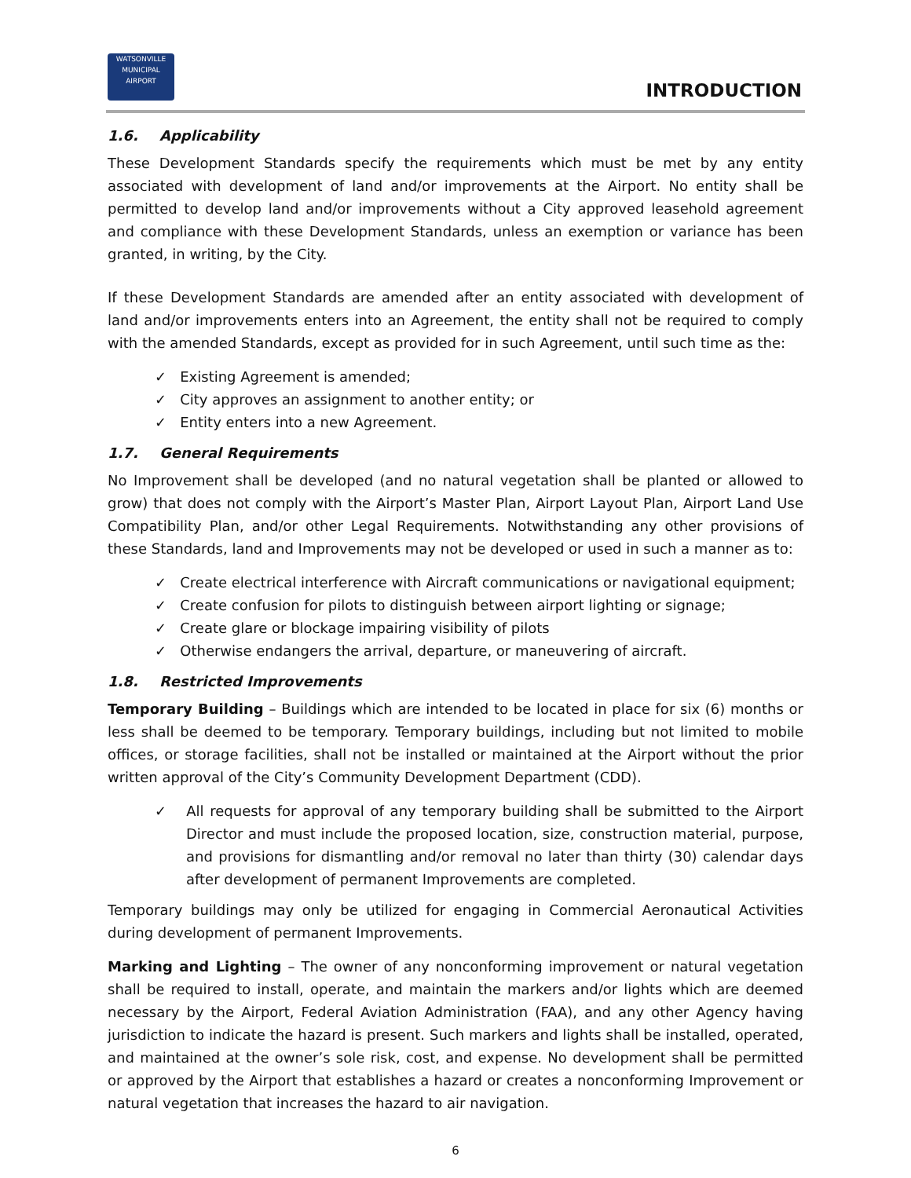WATSONVILLE
MUNICIPAL
AIRPORT
INTRODUCTION
1.6. Applicability
These Development Standards specify the requirements which must be met by any entity associated with development of land and/or improvements at the Airport. No entity shall be permitted to develop land and/or improvements without a City approved leasehold agreement and compliance with these Development Standards, unless an exemption or variance has been granted, in writing, by the City.
If these Development Standards are amended after an entity associated with development of land and/or improvements enters into an Agreement, the entity shall not be required to comply with the amended Standards, except as provided for in such Agreement, until such time as the:
✓ Existing Agreement is amended;
✓ City approves an assignment to another entity; or
✓ Entity enters into a new Agreement.
1.7. General Requirements
No Improvement shall be developed (and no natural vegetation shall be planted or allowed to grow) that does not comply with the Airport’s Master Plan, Airport Layout Plan, Airport Land Use Compatibility Plan, and/or other Legal Requirements. Notwithstanding any other provisions of these Standards, land and Improvements may not be developed or used in such a manner as to:
✓ Create electrical interference with Aircraft communications or navigational equipment;
✓ Create confusion for pilots to distinguish between airport lighting or signage;
✓ Create glare or blockage impairing visibility of pilots
✓ Otherwise endangers the arrival, departure, or maneuvering of aircraft.
1.8. Restricted Improvements
Temporary Building – Buildings which are intended to be located in place for six (6) months or less shall be deemed to be temporary. Temporary buildings, including but not limited to mobile offices, or storage facilities, shall not be installed or maintained at the Airport without the prior written approval of the City’s Community Development Department (CDD).
✓ All requests for approval of any temporary building shall be submitted to the Airport Director and must include the proposed location, size, construction material, purpose, and provisions for dismantling and/or removal no later than thirty (30) calendar days after development of permanent Improvements are completed.
Temporary buildings may only be utilized for engaging in Commercial Aeronautical Activities during development of permanent Improvements.
Marking and Lighting – The owner of any nonconforming improvement or natural vegetation shall be required to install, operate, and maintain the markers and/or lights which are deemed necessary by the Airport, Federal Aviation Administration (FAA), and any other Agency having jurisdiction to indicate the hazard is present. Such markers and lights shall be installed, operated, and maintained at the owner’s sole risk, cost, and expense. No development shall be permitted or approved by the Airport that establishes a hazard or creates a nonconforming Improvement or natural vegetation that increases the hazard to air navigation.
6